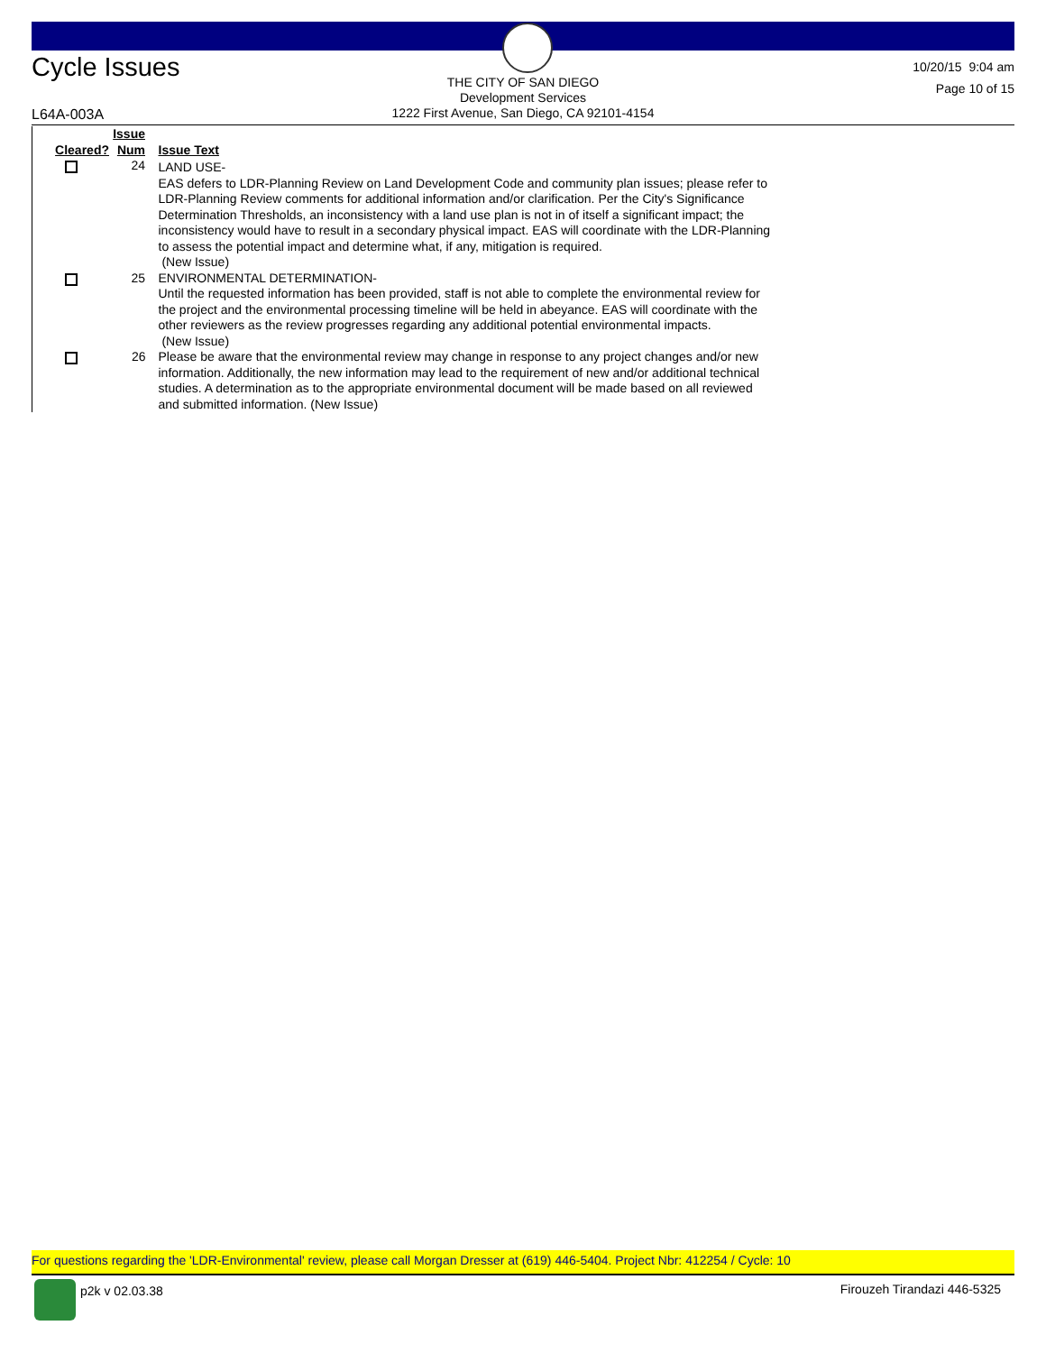Cycle Issues
THE CITY OF SAN DIEGO
Development Services
1222 First Avenue, San Diego, CA 92101-4154
10/20/15 9:04 am
Page 10 of 15
L64A-003A
| Cleared? | Issue Num | Issue Text |
| --- | --- | --- |
| | 24 | LAND USE- EAS defers to LDR-Planning Review on Land Development Code and community plan issues; please refer to LDR-Planning Review comments for additional information and/or clarification. Per the City's Significance Determination Thresholds, an inconsistency with a land use plan is not in of itself a significant impact; the inconsistency would have to result in a secondary physical impact. EAS will coordinate with the LDR-Planning to assess the potential impact and determine what, if any, mitigation is required. (New Issue) |
| | 25 | ENVIRONMENTAL DETERMINATION- Until the requested information has been provided, staff is not able to complete the environmental review for the project and the environmental processing timeline will be held in abeyance. EAS will coordinate with the other reviewers as the review progresses regarding any additional potential environmental impacts. (New Issue) |
| | 26 | Please be aware that the environmental review may change in response to any project changes and/or new information. Additionally, the new information may lead to the requirement of new and/or additional technical studies. A determination as to the appropriate environmental document will be made based on all reviewed and submitted information. (New Issue) |
For questions regarding the 'LDR-Environmental' review, please call Morgan Dresser at (619) 446-5404. Project Nbr: 412254 / Cycle: 10
p2k v 02.03.38 Firouzeh Tirandazi 446-5325